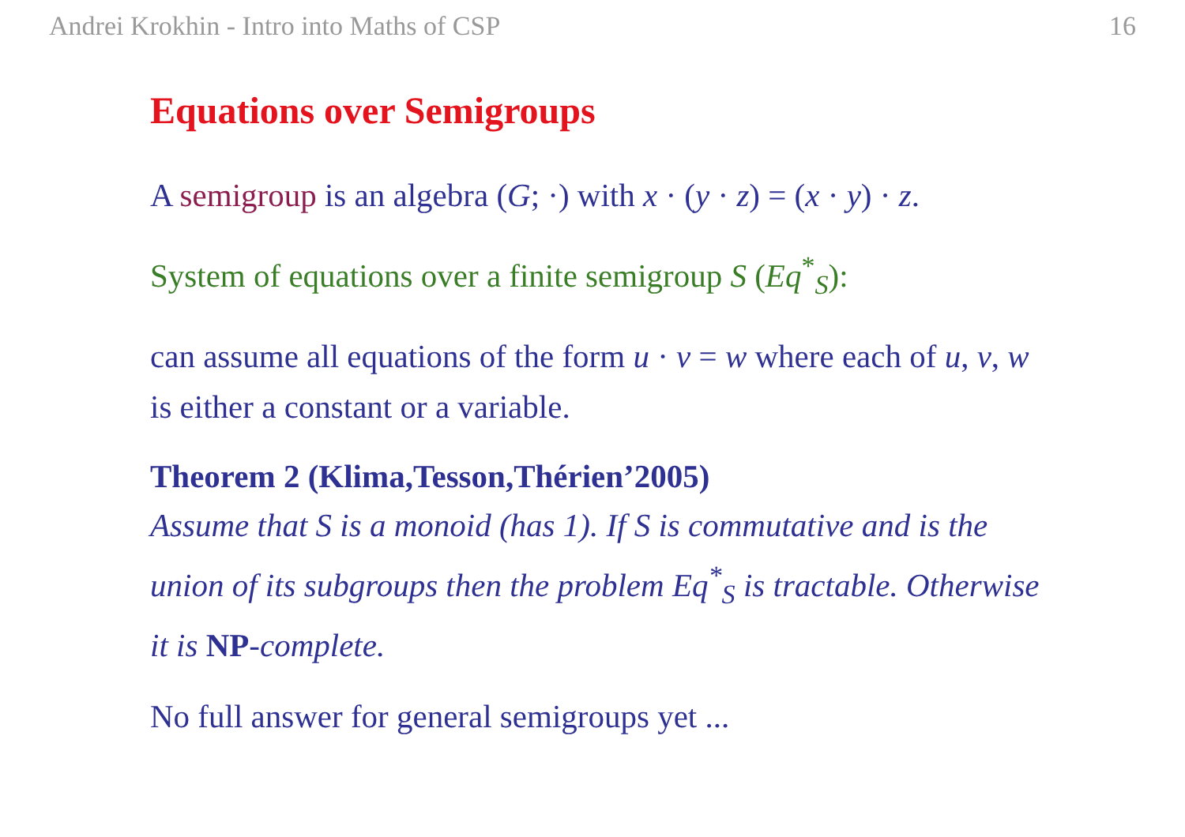Andrei Krokhin - Intro into Maths of CSP 16
Equations over Semigroups
A semigroup is an algebra (G; ·) with x · (y · z) = (x · y) · z.
System of equations over a finite semigroup S (Eq<sup>*</sup><sub>S</sub>):
can assume all equations of the form u · v = w where each of u, v, w is either a constant or a variable.
Theorem 2 (Klima,Tesson,Thérien’2005)
Assume that S is a monoid (has 1). If S is commutative and is the union of its subgroups then the problem Eq<sup>*</sup><sub>S</sub> is tractable. Otherwise it is NP-complete.
No full answer for general semigroups yet ...